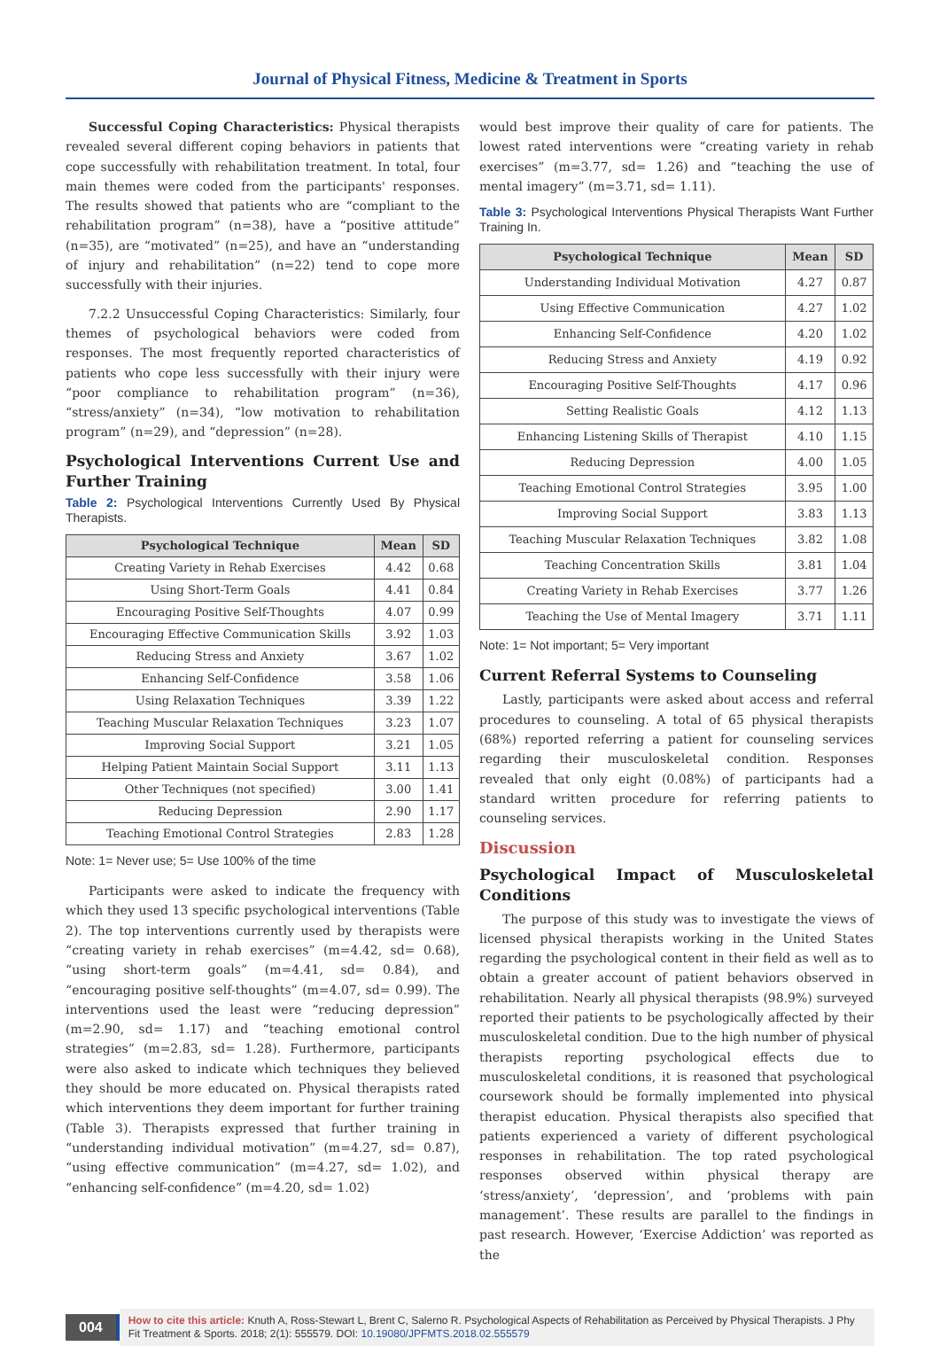Journal of Physical Fitness, Medicine & Treatment in Sports
Successful Coping Characteristics: Physical therapists revealed several different coping behaviors in patients that cope successfully with rehabilitation treatment. In total, four main themes were coded from the participants' responses. The results showed that patients who are “compliant to the rehabilitation program” (n=38), have a “positive attitude” (n=35), are “motivated” (n=25), and have an “understanding of injury and rehabilitation” (n=22) tend to cope more successfully with their injuries.
7.2.2 Unsuccessful Coping Characteristics: Similarly, four themes of psychological behaviors were coded from responses. The most frequently reported characteristics of patients who cope less successfully with their injury were “poor compliance to rehabilitation program” (n=36), “stress/anxiety” (n=34), “low motivation to rehabilitation program” (n=29), and “depression” (n=28).
Psychological Interventions Current Use and Further Training
Table 2: Psychological Interventions Currently Used By Physical Therapists.
| Psychological Technique | Mean | SD |
| --- | --- | --- |
| Creating Variety in Rehab Exercises | 4.42 | 0.68 |
| Using Short-Term Goals | 4.41 | 0.84 |
| Encouraging Positive Self-Thoughts | 4.07 | 0.99 |
| Encouraging Effective Communication Skills | 3.92 | 1.03 |
| Reducing Stress and Anxiety | 3.67 | 1.02 |
| Enhancing Self-Confidence | 3.58 | 1.06 |
| Using Relaxation Techniques | 3.39 | 1.22 |
| Teaching Muscular Relaxation Techniques | 3.23 | 1.07 |
| Improving Social Support | 3.21 | 1.05 |
| Helping Patient Maintain Social Support | 3.11 | 1.13 |
| Other Techniques (not specified) | 3.00 | 1.41 |
| Reducing Depression | 2.90 | 1.17 |
| Teaching Emotional Control Strategies | 2.83 | 1.28 |
Note: 1= Never use; 5= Use 100% of the time
Participants were asked to indicate the frequency with which they used 13 specific psychological interventions (Table 2). The top interventions currently used by therapists were “creating variety in rehab exercises” (m=4.42, sd= 0.68), “using short-term goals” (m=4.41, sd= 0.84), and “encouraging positive self-thoughts” (m=4.07, sd= 0.99). The interventions used the least were “reducing depression” (m=2.90, sd= 1.17) and “teaching emotional control strategies” (m=2.83, sd= 1.28). Furthermore, participants were also asked to indicate which techniques they believed they should be more educated on. Physical therapists rated which interventions they deem important for further training (Table 3). Therapists expressed that further training in “understanding individual motivation” (m=4.27, sd= 0.87), “using effective communication” (m=4.27, sd= 1.02), and “enhancing self-confidence” (m=4.20, sd= 1.02)
would best improve their quality of care for patients. The lowest rated interventions were “creating variety in rehab exercises” (m=3.77, sd= 1.26) and “teaching the use of mental imagery” (m=3.71, sd= 1.11).
Table 3: Psychological Interventions Physical Therapists Want Further Training In.
| Psychological Technique | Mean | SD |
| --- | --- | --- |
| Understanding Individual Motivation | 4.27 | 0.87 |
| Using Effective Communication | 4.27 | 1.02 |
| Enhancing Self-Confidence | 4.20 | 1.02 |
| Reducing Stress and Anxiety | 4.19 | 0.92 |
| Encouraging Positive Self-Thoughts | 4.17 | 0.96 |
| Setting Realistic Goals | 4.12 | 1.13 |
| Enhancing Listening Skills of Therapist | 4.10 | 1.15 |
| Reducing Depression | 4.00 | 1.05 |
| Teaching Emotional Control Strategies | 3.95 | 1.00 |
| Improving Social Support | 3.83 | 1.13 |
| Teaching Muscular Relaxation Techniques | 3.82 | 1.08 |
| Teaching Concentration Skills | 3.81 | 1.04 |
| Creating Variety in Rehab Exercises | 3.77 | 1.26 |
| Teaching the Use of Mental Imagery | 3.71 | 1.11 |
Note: 1= Not important; 5= Very important
Current Referral Systems to Counseling
Lastly, participants were asked about access and referral procedures to counseling. A total of 65 physical therapists (68%) reported referring a patient for counseling services regarding their musculoskeletal condition. Responses revealed that only eight (0.08%) of participants had a standard written procedure for referring patients to counseling services.
Discussion
Psychological Impact of Musculoskeletal Conditions
The purpose of this study was to investigate the views of licensed physical therapists working in the United States regarding the psychological content in their field as well as to obtain a greater account of patient behaviors observed in rehabilitation. Nearly all physical therapists (98.9%) surveyed reported their patients to be psychologically affected by their musculoskeletal condition. Due to the high number of physical therapists reporting psychological effects due to musculoskeletal conditions, it is reasoned that psychological coursework should be formally implemented into physical therapist education. Physical therapists also specified that patients experienced a variety of different psychological responses in rehabilitation. The top rated psychological responses observed within physical therapy are ‘stress/anxiety’, ‘depression’, and ‘problems with pain management’. These results are parallel to the findings in past research. However, ‘Exercise Addiction’ was reported as the
004
How to cite this article: Knuth A, Ross-Stewart L, Brent C, Salerno R. Psychological Aspects of Rehabilitation as Perceived by Physical Therapists. J Phy Fit Treatment & Sports. 2018; 2(1): 555579. DOI: 10.19080/JPFMTS.2018.02.555579